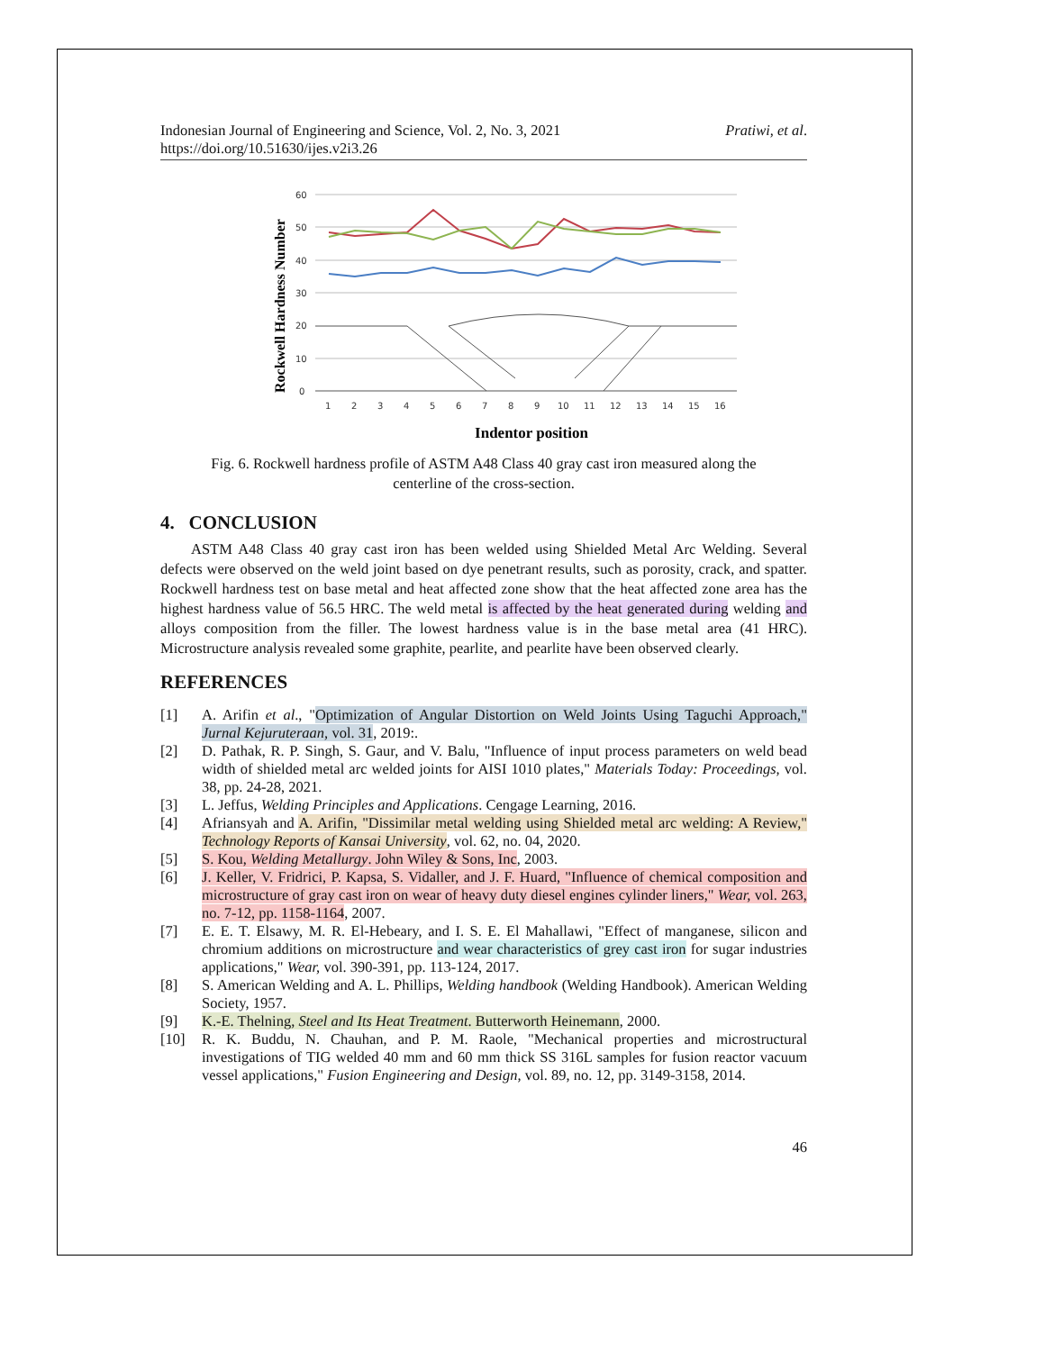Indonesian Journal of Engineering and Science, Vol. 2, No. 3, 2021
https://doi.org/10.51630/ijes.v2i3.26
Pratiwi, et al.
Rockwell Hardness Number
60
50
40
30
20
10
0
1
2
3
4
5
6
7
8
9
10
11
12
13
14
15
16
Indentor position
Fig. 6. Rockwell hardness profile of ASTM A48 Class 40 gray cast iron measured along the centerline of the cross-section.
4. CONCLUSION
ASTM A48 Class 40 gray cast iron has been welded using Shielded Metal Arc Welding. Several defects were observed on the weld joint based on dye penetrant results, such as porosity, crack, and spatter. Rockwell hardness test on base metal and heat affected zone show that the heat affected zone area has the highest hardness value of 56.5 HRC. The weld metal is affected by the heat generated during welding and alloys composition from the filler. The lowest hardness value is in the base metal area (41 HRC). Microstructure analysis revealed some graphite, pearlite, and pearlite have been observed clearly.
REFERENCES
[1] A. Arifin et al., "Optimization of Angular Distortion on Weld Joints Using Taguchi Approach," Jurnal Kejuruteraan, vol. 31, 2019:.
[2] D. Pathak, R. P. Singh, S. Gaur, and V. Balu, "Influence of input process parameters on weld bead width of shielded metal arc welded joints for AISI 1010 plates," Materials Today: Proceedings, vol. 38, pp. 24-28, 2021.
[3] L. Jeffus, Welding Principles and Applications. Cengage Learning, 2016.
[4] Afriansyah and A. Arifin, "Dissimilar metal welding using Shielded metal arc welding: A Review," Technology Reports of Kansai University, vol. 62, no. 04, 2020.
[5] S. Kou, Welding Metallurgy. John Wiley & Sons, Inc, 2003.
[6] J. Keller, V. Fridrici, P. Kapsa, S. Vidaller, and J. F. Huard, "Influence of chemical composition and microstructure of gray cast iron on wear of heavy duty diesel engines cylinder liners," Wear, vol. 263, no. 7-12, pp. 1158-1164, 2007.
[7] E. E. T. Elsawy, M. R. El-Hebeary, and I. S. E. El Mahallawi, "Effect of manganese, silicon and chromium additions on microstructure and wear characteristics of grey cast iron for sugar industries applications," Wear, vol. 390-391, pp. 113-124, 2017.
[8] S. American Welding and A. L. Phillips, Welding handbook (Welding Handbook). American Welding Society, 1957.
[9] K.-E. Thelning, Steel and Its Heat Treatment. Butterworth Heinemann, 2000.
[10] R. K. Buddu, N. Chauhan, and P. M. Raole, "Mechanical properties and microstructural investigations of TIG welded 40 mm and 60 mm thick SS 316L samples for fusion reactor vacuum vessel applications," Fusion Engineering and Design, vol. 89, no. 12, pp. 3149-3158, 2014.
46